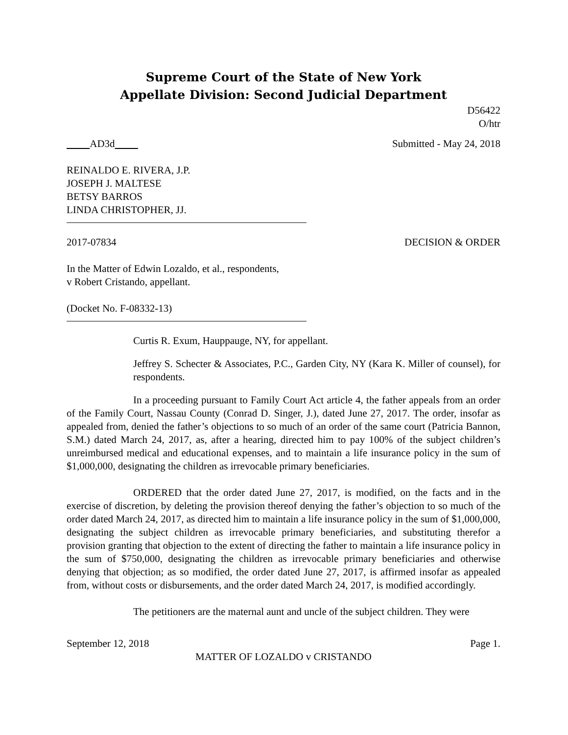Supreme Court of the State of New York
Appellate Division: Second Judicial Department
D56422
O/htr
AD3d Submitted - May 24, 2018
REINALDO E. RIVERA, J.P.
JOSEPH J. MALTESE
BETSY BARROS
LINDA CHRISTOPHER, JJ.
2017-07834 DECISION & ORDER
In the Matter of Edwin Lozaldo, et al., respondents,
v Robert Cristando, appellant.
(Docket No. F-08332-13)
Curtis R. Exum, Hauppauge, NY, for appellant.
Jeffrey S. Schecter & Associates, P.C., Garden City, NY (Kara K. Miller of counsel), for respondents.
In a proceeding pursuant to Family Court Act article 4, the father appeals from an order of the Family Court, Nassau County (Conrad D. Singer, J.), dated June 27, 2017. The order, insofar as appealed from, denied the father’s objections to so much of an order of the same court (Patricia Bannon, S.M.) dated March 24, 2017, as, after a hearing, directed him to pay 100% of the subject children’s unreimbursed medical and educational expenses, and to maintain a life insurance policy in the sum of $1,000,000, designating the children as irrevocable primary beneficiaries.
ORDERED that the order dated June 27, 2017, is modified, on the facts and in the exercise of discretion, by deleting the provision thereof denying the father’s objection to so much of the order dated March 24, 2017, as directed him to maintain a life insurance policy in the sum of $1,000,000, designating the subject children as irrevocable primary beneficiaries, and substituting therefor a provision granting that objection to the extent of directing the father to maintain a life insurance policy in the sum of $750,000, designating the children as irrevocable primary beneficiaries and otherwise denying that objection; as so modified, the order dated June 27, 2017, is affirmed insofar as appealed from, without costs or disbursements, and the order dated March 24, 2017, is modified accordingly.
The petitioners are the maternal aunt and uncle of the subject children. They were
September 12, 2018 Page 1.
MATTER OF LOZALDO v CRISTANDO